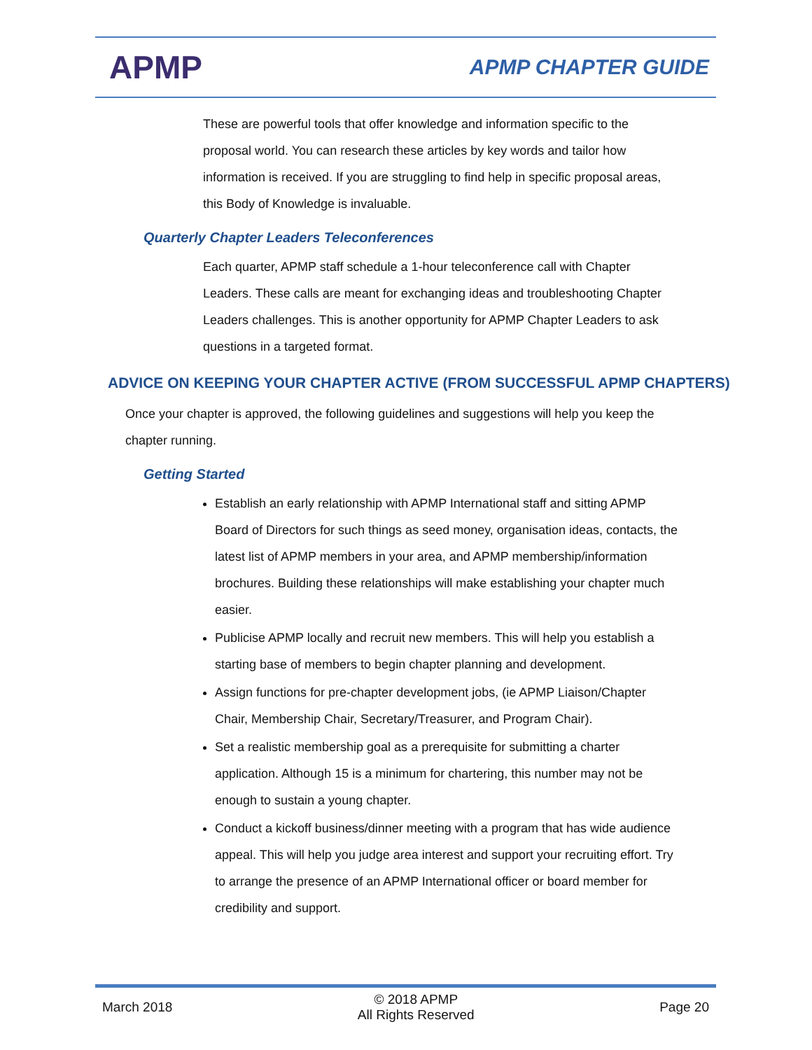APMP
APMP CHAPTER GUIDE
These are powerful tools that offer knowledge and information specific to the proposal world. You can research these articles by key words and tailor how information is received. If you are struggling to find help in specific proposal areas, this Body of Knowledge is invaluable.
Quarterly Chapter Leaders Teleconferences
Each quarter, APMP staff schedule a 1-hour teleconference call with Chapter Leaders. These calls are meant for exchanging ideas and troubleshooting Chapter Leaders challenges. This is another opportunity for APMP Chapter Leaders to ask questions in a targeted format.
ADVICE ON KEEPING YOUR CHAPTER ACTIVE (FROM SUCCESSFUL APMP CHAPTERS)
Once your chapter is approved, the following guidelines and suggestions will help you keep the chapter running.
Getting Started
Establish an early relationship with APMP International staff and sitting APMP Board of Directors for such things as seed money, organisation ideas, contacts, the latest list of APMP members in your area, and APMP membership/information brochures. Building these relationships will make establishing your chapter much easier.
Publicise APMP locally and recruit new members. This will help you establish a starting base of members to begin chapter planning and development.
Assign functions for pre-chapter development jobs, (ie APMP Liaison/Chapter Chair, Membership Chair, Secretary/Treasurer, and Program Chair).
Set a realistic membership goal as a prerequisite for submitting a charter application. Although 15 is a minimum for chartering, this number may not be enough to sustain a young chapter.
Conduct a kickoff business/dinner meeting with a program that has wide audience appeal. This will help you judge area interest and support your recruiting effort. Try to arrange the presence of an APMP International officer or board member for credibility and support.
March 2018 © 2018 APMP
All Rights Reserved Page 20